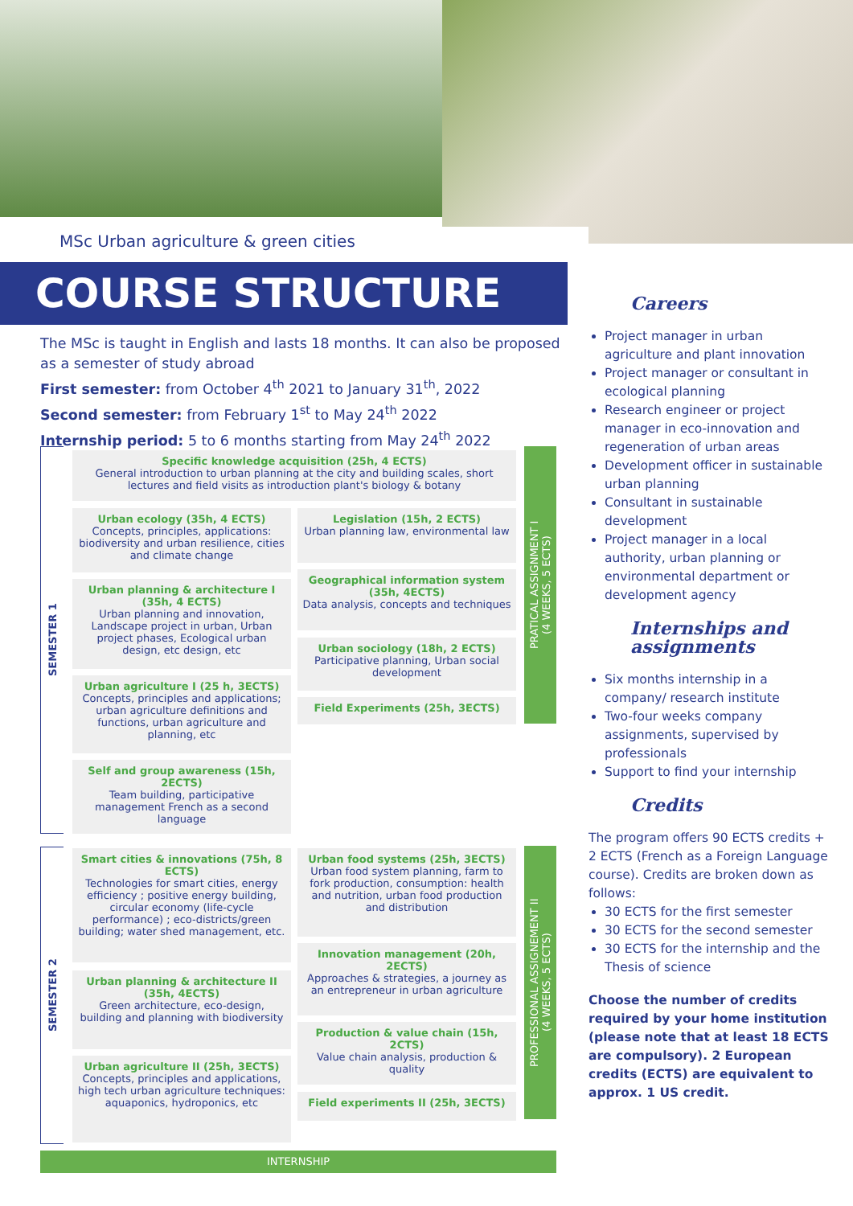MSc Urban agriculture & green cities
COURSE STRUCTURE
The MSc is taught in English and lasts 18 months. It can also be proposed as a semester of study abroad
First semester: from October 4<sup>th</sup> 2021 to January 31<sup>th</sup>, 2022
Second semester: from February 1<sup>st</sup> to May 24<sup>th</sup> 2022
Internship period: 5 to 6 months starting from May 24<sup>th</sup> 2022
SEMESTER 1
Specific knowledge acquisition (25h, 4 ECTS)
General introduction to urban planning at the city and building scales, short lectures and field visits as introduction plant's biology & botany
Urban ecology (35h, 4 ECTS)
Concepts, principles, applications: biodiversity and urban resilience, cities and climate change
Legislation (15h, 2 ECTS)
Urban planning law, environmental law
Urban planning & architecture I (35h, 4 ECTS)
Urban planning and innovation, Landscape project in urban, Urban project phases, Ecological urban design, etc design, etc
Geographical information system (35h, 4ECTS)
Data analysis, concepts and techniques
Urban sociology (18h, 2 ECTS)
Participative planning, Urban social development
Urban agriculture I (25 h, 3ECTS)
Concepts, principles and applications; urban agriculture definitions and functions, urban agriculture and planning, etc
Field Experiments (25h, 3ECTS)
Self and group awareness (15h, 2ECTS)
Team building, participative management French as a second language
PRATICAL ASSIGNMENT I
(4 WEEKS, 5 ECTS)
SEMESTER 2
Smart cities & innovations (75h, 8 ECTS)
Technologies for smart cities, energy efficiency ; positive energy building, circular economy (life-cycle performance) ; eco-districts/green building; water shed management, etc.
Urban food systems (25h, 3ECTS)
Urban food system planning, farm to fork production, consumption: health and nutrition, urban food production and distribution
Urban planning & architecture II (35h, 4ECTS)
Green architecture, eco-design, building and planning with biodiversity
Innovation management (20h, 2ECTS)
Approaches & strategies, a journey as an entrepreneur in urban agriculture
Production & value chain (15h, 2CTS)
Value chain analysis, production & quality
Urban agriculture II (25h, 3ECTS)
Concepts, principles and applications, high tech urban agriculture techniques: aquaponics, hydroponics, etc
Field experiments II (25h, 3ECTS)
PROFESSIONAL ASSIGNEMENT II
(4 WEEKS, 5 ECTS)
INTERNSHIP
Careers
Project manager in urban agriculture and plant innovation
Project manager or consultant in ecological planning
Research engineer or project manager in eco-innovation and regeneration of urban areas
Development officer in sustainable urban planning
Consultant in sustainable development
Project manager in a local authority, urban planning or environmental department or development agency
Internships and assignments
Six months internship in a company/ research institute
Two-four weeks company assignments, supervised by professionals
Support to find your internship
Credits
The program offers 90 ECTS credits + 2 ECTS (French as a Foreign Language course). Credits are broken down as follows:
30 ECTS for the first semester
30 ECTS for the second semester
30 ECTS for the internship and the Thesis of science
Choose the number of credits required by your home institution (please note that at least 18 ECTS are compulsory). 2 European credits (ECTS) are equivalent to approx. 1 US credit.